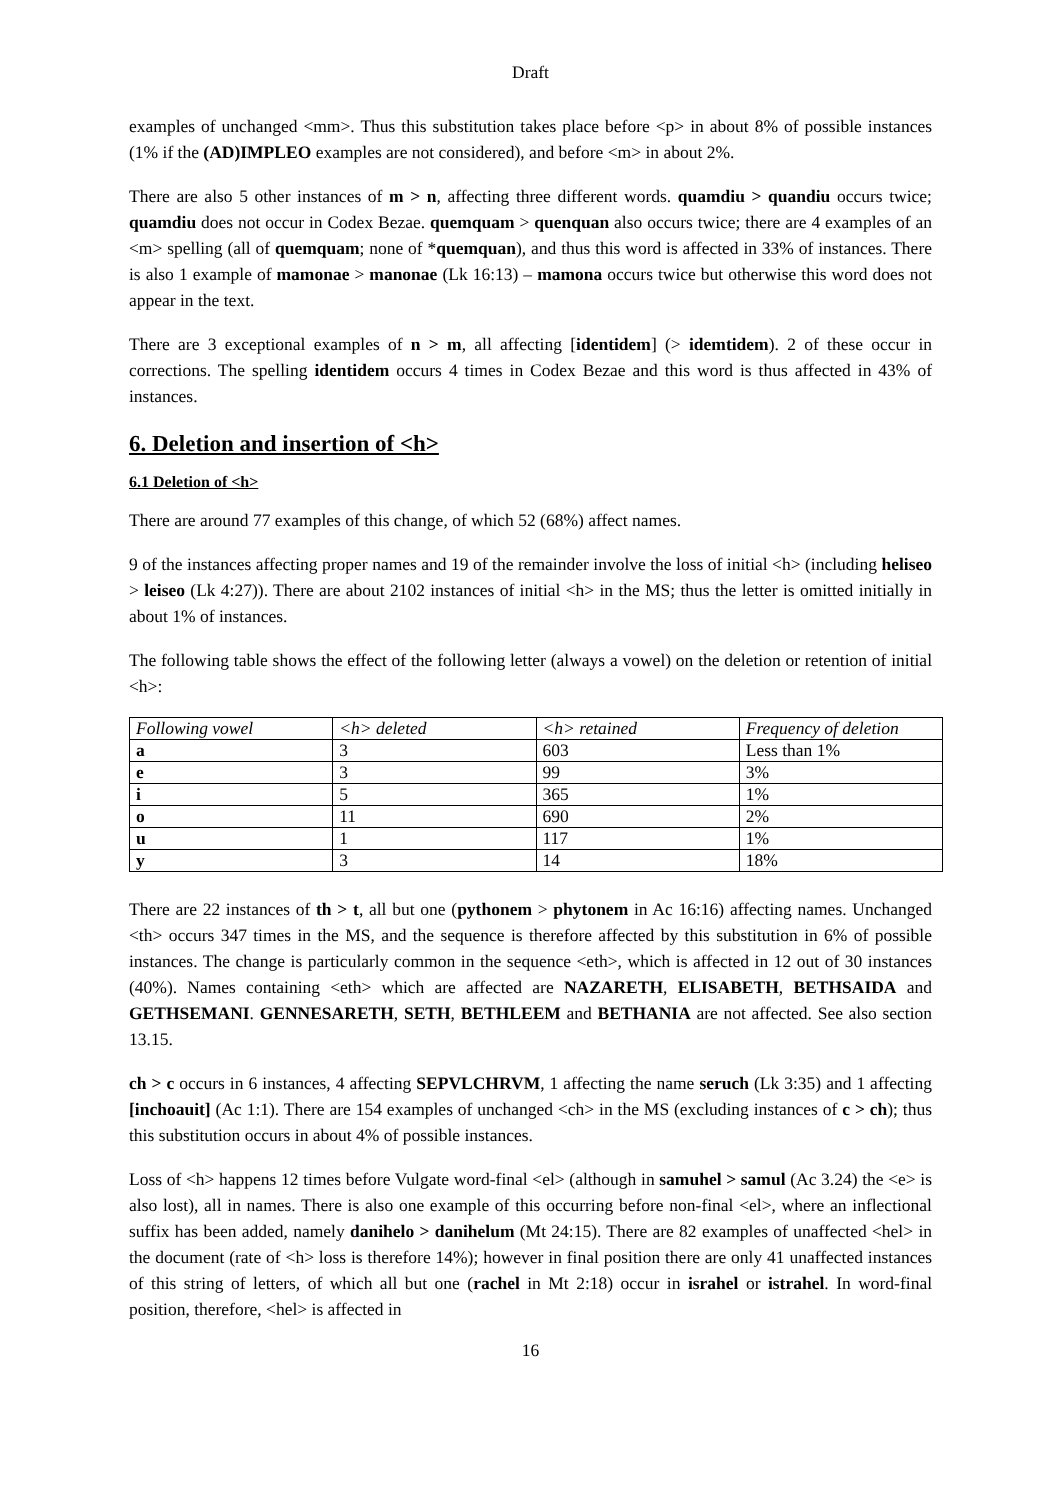Draft
examples of unchanged <mm>. Thus this substitution takes place before <p> in about 8% of possible instances (1% if the (AD)IMPLEO examples are not considered), and before <m> in about 2%.
There are also 5 other instances of m > n, affecting three different words. quamdiu > quandiu occurs twice; quamdiu does not occur in Codex Bezae. quemquam > quenquan also occurs twice; there are 4 examples of an <m> spelling (all of quemquam; none of *quemquan), and thus this word is affected in 33% of instances. There is also 1 example of mamonae > manonae (Lk 16:13) – mamona occurs twice but otherwise this word does not appear in the text.
There are 3 exceptional examples of n > m, all affecting [identidem] (> idemtidem). 2 of these occur in corrections. The spelling identidem occurs 4 times in Codex Bezae and this word is thus affected in 43% of instances.
6. Deletion and insertion of <h>
6.1 Deletion of <h>
There are around 77 examples of this change, of which 52 (68%) affect names.
9 of the instances affecting proper names and 19 of the remainder involve the loss of initial <h> (including heliseo > leiseo (Lk 4:27)). There are about 2102 instances of initial <h> in the MS; thus the letter is omitted initially in about 1% of instances.
The following table shows the effect of the following letter (always a vowel) on the deletion or retention of initial <h>:
| Following vowel | <h> deleted | <h> retained | Frequency of deletion |
| a | 3 | 603 | Less than 1% |
| e | 3 | 99 | 3% |
| i | 5 | 365 | 1% |
| o | 11 | 690 | 2% |
| u | 1 | 117 | 1% |
| y | 3 | 14 | 18% |
There are 22 instances of th > t, all but one (pythonem > phytonem in Ac 16:16) affecting names. Unchanged <th> occurs 347 times in the MS, and the sequence is therefore affected by this substitution in 6% of possible instances. The change is particularly common in the sequence <eth>, which is affected in 12 out of 30 instances (40%). Names containing <eth> which are affected are NAZARETH, ELISABETH, BETHSAIDA and GETHSEMANI. GENNESARETH, SETH, BETHLEEM and BETHANIA are not affected. See also section 13.15.
ch > c occurs in 6 instances, 4 affecting SEPVLCHRVM, 1 affecting the name seruch (Lk 3:35) and 1 affecting [inchoauit] (Ac 1:1). There are 154 examples of unchanged <ch> in the MS (excluding instances of c > ch); thus this substitution occurs in about 4% of possible instances.
Loss of <h> happens 12 times before Vulgate word-final <el> (although in samuhel > samul (Ac 3.24) the <e> is also lost), all in names. There is also one example of this occurring before non-final <el>, where an inflectional suffix has been added, namely danihelo > danihelum (Mt 24:15). There are 82 examples of unaffected <hel> in the document (rate of <h> loss is therefore 14%); however in final position there are only 41 unaffected instances of this string of letters, of which all but one (rachel in Mt 2:18) occur in israhel or istrahel. In word-final position, therefore, <hel> is affected in
16